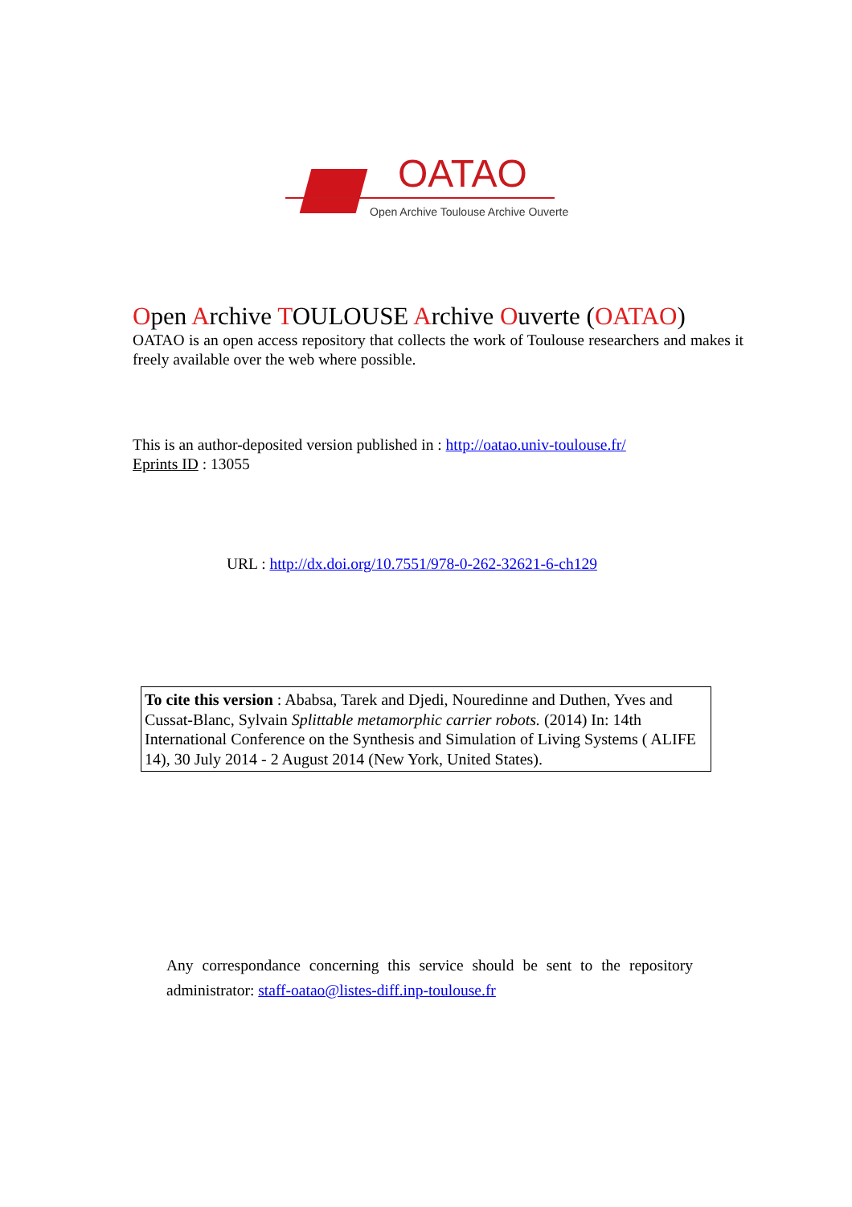OATAO
Open Archive Toulouse Archive Ouverte
Open Archive TOULOUSE Archive Ouverte (OATAO)
OATAO is an open access repository that collects the work of Toulouse researchers and makes it freely available over the web where possible.
This is an author-deposited version published in : http://oatao.univ-toulouse.fr/
Eprints ID : 13055
URL : http://dx.doi.org/10.7551/978-0-262-32621-6-ch129
To cite this version : Ababsa, Tarek and Djedi, Nouredinne and Duthen, Yves and Cussat-Blanc, Sylvain Splittable metamorphic carrier robots. (2014) In: 14th International Conference on the Synthesis and Simulation of Living Systems ( ALIFE 14), 30 July 2014 - 2 August 2014 (New York, United States).
Any correspondance concerning this service should be sent to the repository administrator: staff-oatao@listes-diff.inp-toulouse.fr